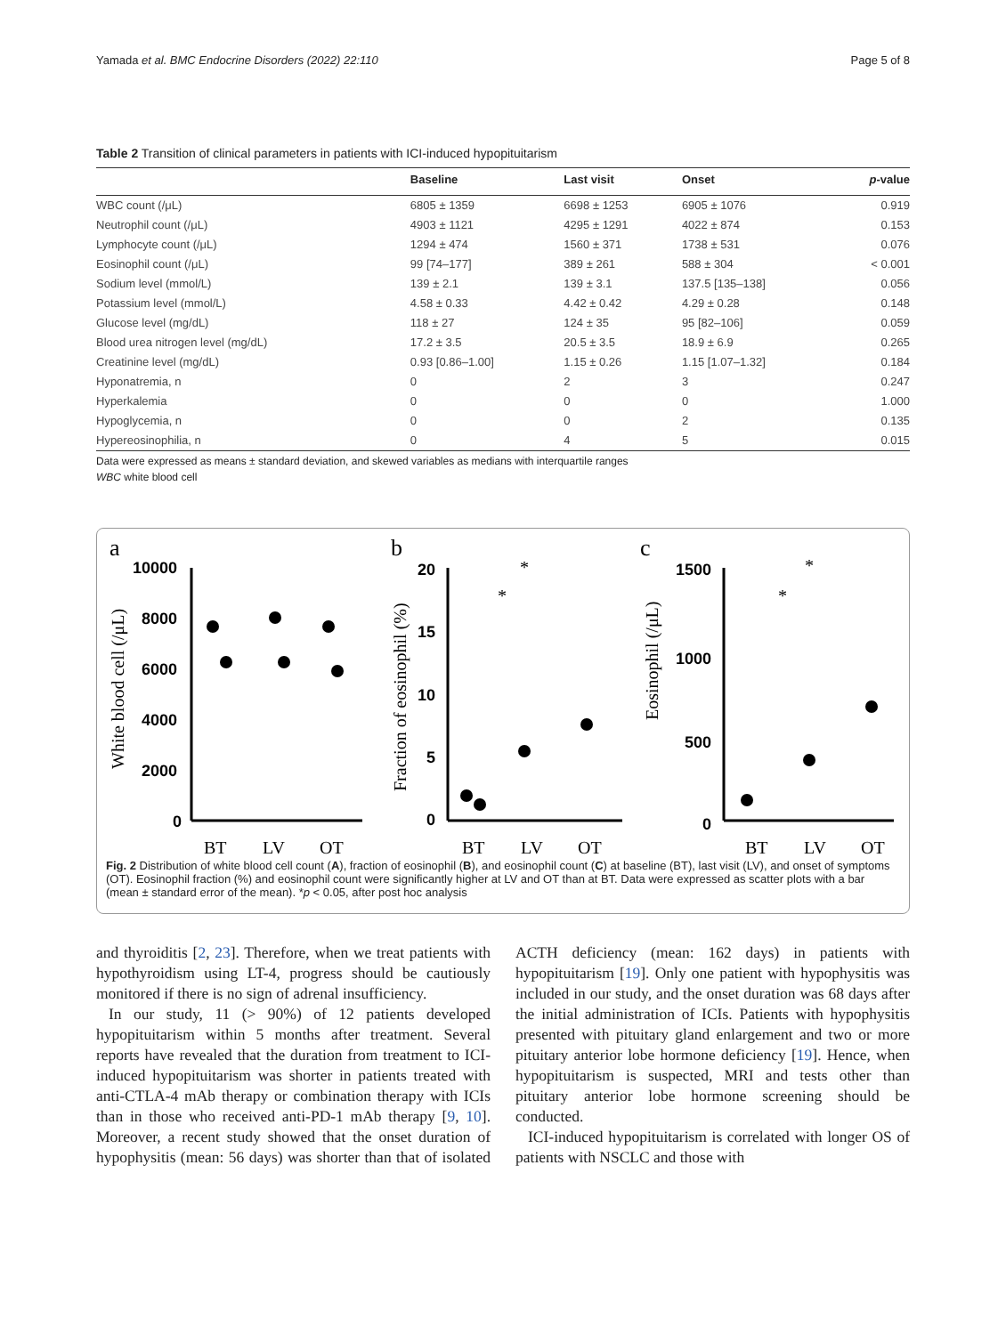Yamada et al. BMC Endocrine Disorders (2022) 22:110 Page 5 of 8
Table 2 Transition of clinical parameters in patients with ICI-induced hypopituitarism
| | Baseline | Last visit | Onset | p -value |
| --- | --- | --- | --- | --- |
| WBC count (/μL) | 6805 ± 1359 | 6698 ± 1253 | 6905 ± 1076 | 0.919 |
| Neutrophil count (/μL) | 4903 ± 1121 | 4295 ± 1291 | 4022 ± 874 | 0.153 |
| Lymphocyte count (/μL) | 1294 ± 474 | 1560 ± 371 | 1738 ± 531 | 0.076 |
| Eosinophil count (/μL) | 99 [74–177] | 389 ± 261 | 588 ± 304 | < 0.001 |
| Sodium level (mmol/L) | 139 ± 2.1 | 139 ± 3.1 | 137.5 [135–138] | 0.056 |
| Potassium level (mmol/L) | 4.58 ± 0.33 | 4.42 ± 0.42 | 4.29 ± 0.28 | 0.148 |
| Glucose level (mg/dL) | 118 ± 27 | 124 ± 35 | 95 [82–106] | 0.059 |
| Blood urea nitrogen level (mg/dL) | 17.2 ± 3.5 | 20.5 ± 3.5 | 18.9 ± 6.9 | 0.265 |
| Creatinine level (mg/dL) | 0.93 [0.86–1.00] | 1.15 ± 0.26 | 1.15 [1.07–1.32] | 0.184 |
| Hyponatremia, n | 0 | 2 | 3 | 0.247 |
| Hyperkalemia | 0 | 0 | 0 | 1.000 |
| Hypoglycemia, n | 0 | 0 | 2 | 0.135 |
| Hypereosinophilia, n | 0 | 4 | 5 | 0.015 |
Data were expressed as means ± standard deviation, and skewed variables as medians with interquartile ranges
WBC white blood cell
a
b
c
10000
8000
6000
4000
2000
0
20
15
10
5
0
1500
1000
500
0
BT
LV
OT
BT
LV
OT
BT
LV
OT
*
*
*
*
White blood cell (/μL)
Fraction of eosinophil (%)
Eosinophil (/μL)
Fig. 2 Distribution of white blood cell count (A), fraction of eosinophil (B), and eosinophil count (C) at baseline (BT), last visit (LV), and onset of symptoms (OT). Eosinophil fraction (%) and eosinophil count were significantly higher at LV and OT than at BT. Data were expressed as scatter plots with a bar (mean ± standard error of the mean). *p < 0.05, after post hoc analysis
and thyroiditis [2, 23]. Therefore, when we treat patients with hypothyroidism using LT-4, progress should be cautiously monitored if there is no sign of adrenal insufficiency.
In our study, 11 (> 90%) of 12 patients developed hypopituitarism within 5 months after treatment. Several reports have revealed that the duration from treatment to ICI-induced hypopituitarism was shorter in patients treated with anti-CTLA-4 mAb therapy or combination therapy with ICIs than in those who received anti-PD-1 mAb therapy [9, 10]. Moreover, a recent study showed that the onset duration of hypophysitis (mean: 56 days) was shorter than that of isolated ACTH deficiency (mean: 162 days) in patients with hypopituitarism [19]. Only one patient with hypophysitis was included in our study, and the onset duration was 68 days after the initial administration of ICIs. Patients with hypophysitis presented with pituitary gland enlargement and two or more pituitary anterior lobe hormone deficiency [19]. Hence, when hypopituitarism is suspected, MRI and tests other than pituitary anterior lobe hormone screening should be conducted.
ICI-induced hypopituitarism is correlated with longer OS of patients with NSCLC and those with